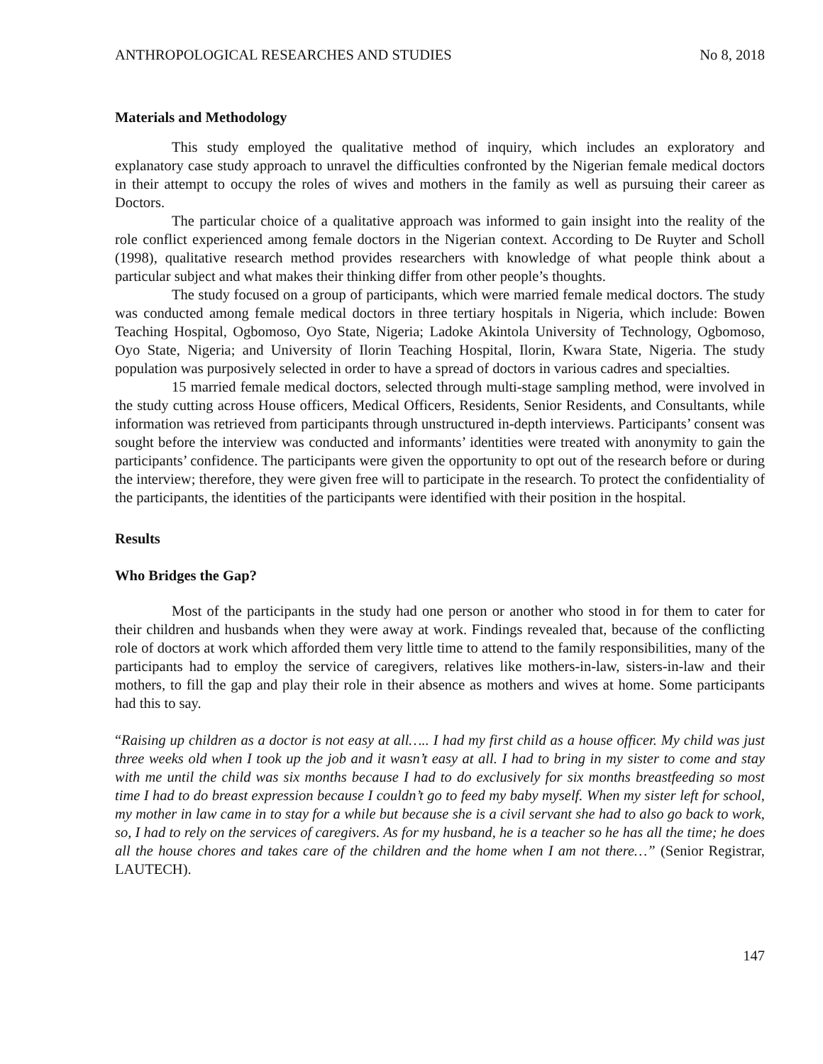ANTHROPOLOGICAL RESEARCHES AND STUDIES No 8, 2018
Materials and Methodology
This study employed the qualitative method of inquiry, which includes an exploratory and explanatory case study approach to unravel the difficulties confronted by the Nigerian female medical doctors in their attempt to occupy the roles of wives and mothers in the family as well as pursuing their career as Doctors.
The particular choice of a qualitative approach was informed to gain insight into the reality of the role conflict experienced among female doctors in the Nigerian context. According to De Ruyter and Scholl (1998), qualitative research method provides researchers with knowledge of what people think about a particular subject and what makes their thinking differ from other people’s thoughts.
The study focused on a group of participants, which were married female medical doctors. The study was conducted among female medical doctors in three tertiary hospitals in Nigeria, which include: Bowen Teaching Hospital, Ogbomoso, Oyo State, Nigeria; Ladoke Akintola University of Technology, Ogbomoso, Oyo State, Nigeria; and University of Ilorin Teaching Hospital, Ilorin, Kwara State, Nigeria. The study population was purposively selected in order to have a spread of doctors in various cadres and specialties.
15 married female medical doctors, selected through multi-stage sampling method, were involved in the study cutting across House officers, Medical Officers, Residents, Senior Residents, and Consultants, while information was retrieved from participants through unstructured in-depth interviews. Participants’ consent was sought before the interview was conducted and informants’ identities were treated with anonymity to gain the participants’ confidence. The participants were given the opportunity to opt out of the research before or during the interview; therefore, they were given free will to participate in the research. To protect the confidentiality of the participants, the identities of the participants were identified with their position in the hospital.
Results
Who Bridges the Gap?
Most of the participants in the study had one person or another who stood in for them to cater for their children and husbands when they were away at work. Findings revealed that, because of the conflicting role of doctors at work which afforded them very little time to attend to the family responsibilities, many of the participants had to employ the service of caregivers, relatives like mothers-in-law, sisters-in-law and their mothers, to fill the gap and play their role in their absence as mothers and wives at home. Some participants had this to say.
“Raising up children as a doctor is not easy at all….. I had my first child as a house officer. My child was just three weeks old when I took up the job and it wasn’t easy at all. I had to bring in my sister to come and stay with me until the child was six months because I had to do exclusively for six months breastfeeding so most time I had to do breast expression because I couldn’t go to feed my baby myself. When my sister left for school, my mother in law came in to stay for a while but because she is a civil servant she had to also go back to work, so, I had to rely on the services of caregivers. As for my husband, he is a teacher so he has all the time; he does all the house chores and takes care of the children and the home when I am not there…” (Senior Registrar, LAUTECH).
147